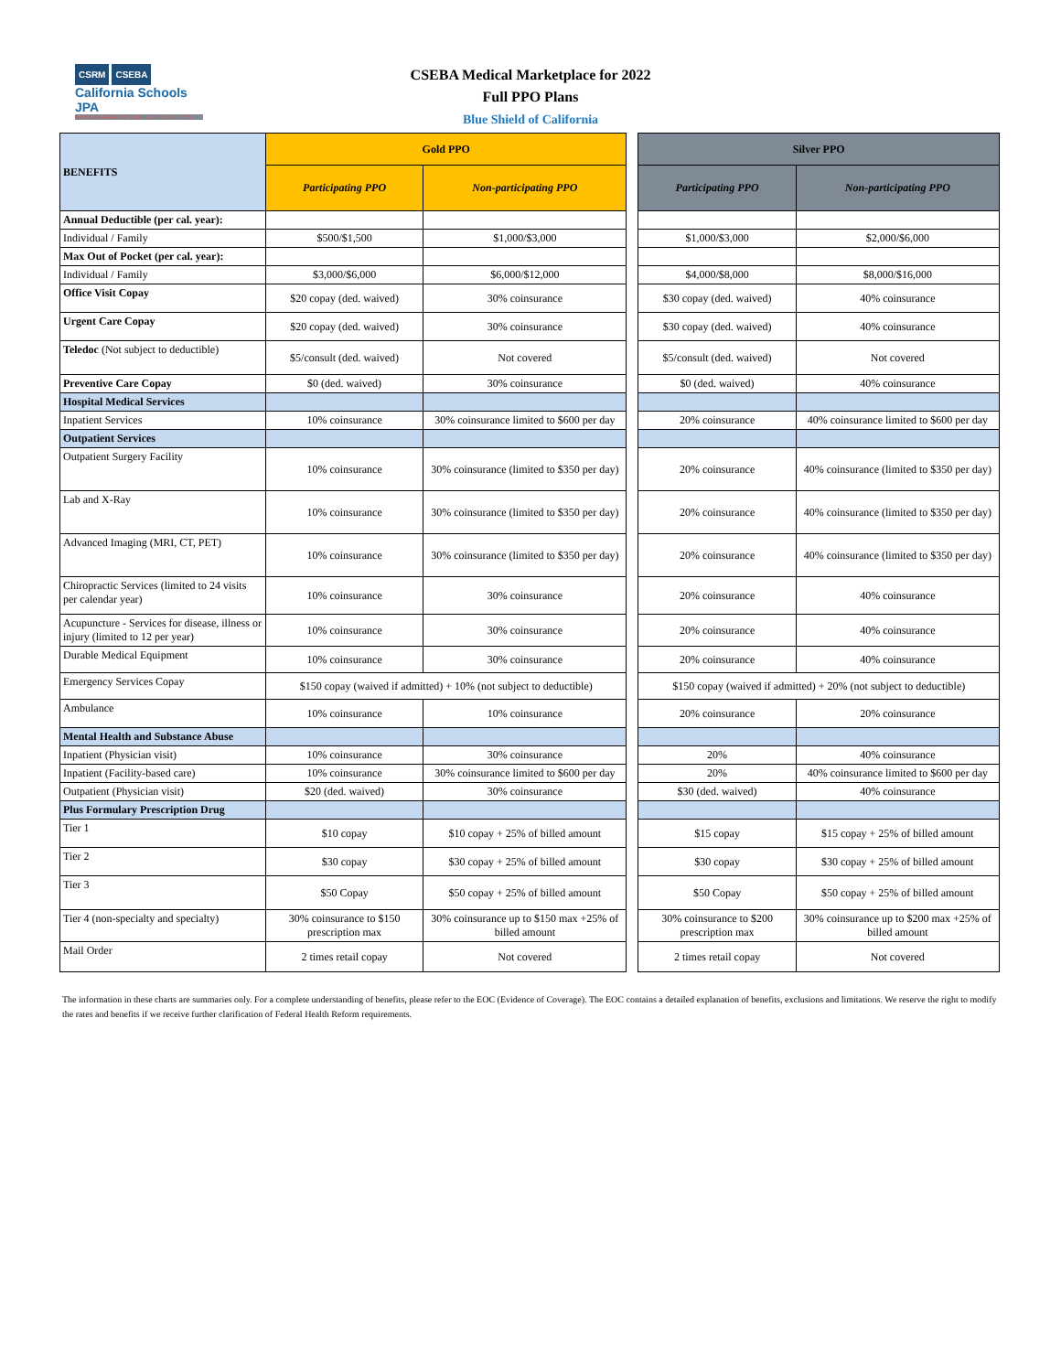CSRM CSEBA
California Schools JPA
RISK MANAGEMENT | EMPLOYEE BENEFITS
CSEBA Medical Marketplace for 2022
Full PPO Plans
Blue Shield of California
| BENEFITS | Gold PPO | | | Silver PPO | |
| | Participating PPO | Non-participating PPO | | Participating PPO | Non-participating PPO |
| Annual Deductible (per cal. year): | | | | | |
| Individual / Family | $500/$1,500 | $1,000/$3,000 | | $1,000/$3,000 | $2,000/$6,000 |
| Max Out of Pocket (per cal. year): | | | | | |
| Individual / Family | $3,000/$6,000 | $6,000/$12,000 | | $4,000/$8,000 | $8,000/$16,000 |
| Office Visit Copay | $20 copay (ded. waived) | 30% coinsurance | | $30 copay (ded. waived) | 40% coinsurance |
| Urgent Care Copay | $20 copay (ded. waived) | 30% coinsurance | | $30 copay (ded. waived) | 40% coinsurance |
| Teledoc (Not subject to deductible) | $5/consult (ded. waived) | Not covered | | $5/consult (ded. waived) | Not covered |
| Preventive Care Copay | $0 (ded. waived) | 30% coinsurance | | $0 (ded. waived) | 40% coinsurance |
| Hospital Medical Services | | | | | |
| Inpatient Services | 10% coinsurance | 30% coinsurance limited to $600 per day | | 20% coinsurance | 40% coinsurance limited to $600 per day |
| Outpatient Services | | | | | |
| Outpatient Surgery Facility | 10% coinsurance | 30% coinsurance (limited to $350 per day) | | 20% coinsurance | 40% coinsurance (limited to $350 per day) |
| Lab and X-Ray | 10% coinsurance | 30% coinsurance (limited to $350 per day) | | 20% coinsurance | 40% coinsurance (limited to $350 per day) |
| Advanced Imaging (MRI, CT, PET) | 10% coinsurance | 30% coinsurance (limited to $350 per day) | | 20% coinsurance | 40% coinsurance (limited to $350 per day) |
| Chiropractic Services (limited to 24 visits per calendar year) | 10% coinsurance | 30% coinsurance | | 20% coinsurance | 40% coinsurance |
| Acupuncture - Services for disease, illness or injury (limited to 12 per year) | 10% coinsurance | 30% coinsurance | | 20% coinsurance | 40% coinsurance |
| Durable Medical Equipment | 10% coinsurance | 30% coinsurance | | 20% coinsurance | 40% coinsurance |
| Emergency Services Copay | $150 copay (waived if admitted) + 10% (not subject to deductible) | | | $150 copay (waived if admitted) + 20% (not subject to deductible) | |
| Ambulance | 10% coinsurance | 10% coinsurance | | 20% coinsurance | 20% coinsurance |
| Mental Health and Substance Abuse | | | | | |
| Inpatient (Physician visit) | 10% coinsurance | 30% coinsurance | | 20% | 40% coinsurance |
| Inpatient (Facility-based care) | 10% coinsurance | 30% coinsurance limited to $600 per day | | 20% | 40% coinsurance limited to $600 per day |
| Outpatient (Physician visit) | $20 (ded. waived) | 30% coinsurance | | $30 (ded. waived) | 40% coinsurance |
| Plus Formulary Prescription Drug | | | | | |
| Tier 1 | $10 copay | $10 copay + 25% of billed amount | | $15 copay | $15 copay + 25% of billed amount |
| Tier 2 | $30 copay | $30 copay + 25% of billed amount | | $30 copay | $30 copay + 25% of billed amount |
| Tier 3 | $50 Copay | $50 copay + 25% of billed amount | | $50 Copay | $50 copay + 25% of billed amount |
| Tier 4 (non-specialty and specialty) | 30% coinsurance to $150 prescription max | 30% coinsurance up to $150 max +25% of billed amount | | 30% coinsurance to $200 prescription max | 30% coinsurance up to $200 max +25% of billed amount |
| Mail Order | 2 times retail copay | Not covered | | 2 times retail copay | Not covered |
The information in these charts are summaries only. For a complete understanding of benefits, please refer to the EOC (Evidence of Coverage). The EOC contains a detailed explanation of benefits, exclusions and limitations. We reserve the right to modify the rates and benefits if we receive further clarification of Federal Health Reform requirements.